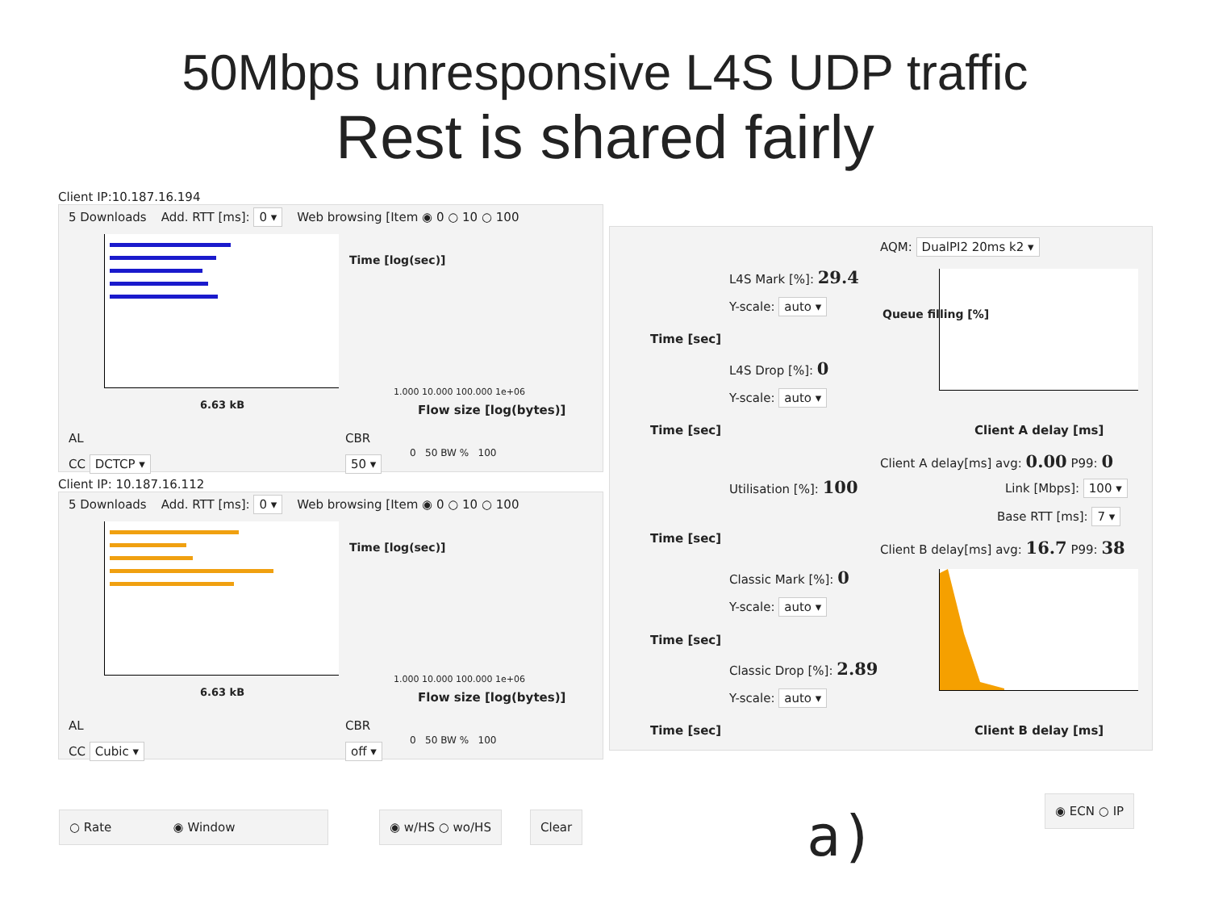50Mbps unresponsive L4S UDP traffic
Rest is shared fairly
Client IP:10.187.16.194
5 Downloads Add. RTT [ms]: 0 ▾ Web browsing [Item ◉ 0 ○ 10 ○ 100
6.63 kB
Time [log(sec)]
1.000 10.000 100.000 1e+06
Flow size [log(bytes)]
AL CBR
0 50 BW % 100
CC DCTCP ▾ 50 ▾
Client IP: 10.187.16.112
5 Downloads Add. RTT [ms]: 0 ▾ Web browsing [Item ◉ 0 ○ 10 ○ 100
6.63 kB
Time [log(sec)]
1.000 10.000 100.000 1e+06
Flow size [log(bytes)]
AL CBR
0 50 BW % 100
CC Cubic ▾ off ▾
AQM: DualPI2 20ms k2 ▾
L4S Mark [%]: 29.4
Y-scale: auto ▾
Time [sec]
L4S Drop [%]: 0
Y-scale: auto ▾
Time [sec]
Utilisation [%]: 100
Time [sec]
Classic Mark [%]: 0
Y-scale: auto ▾
Time [sec]
Classic Drop [%]: 2.89
Y-scale: auto ▾
Time [sec]
Queue filling [%]
Client A delay [ms]
Client A delay[ms] avg: 0.00 P99: 0
Link [Mbps]: 100 ▾
Base RTT [ms]: 7 ▾
Client B delay[ms] avg: 16.7 P99: 38
Client B delay [ms]
○ Rate ◉ Window ◉ w/HS ○ wo/HS Clear
◉ ECN ○ IP
a)